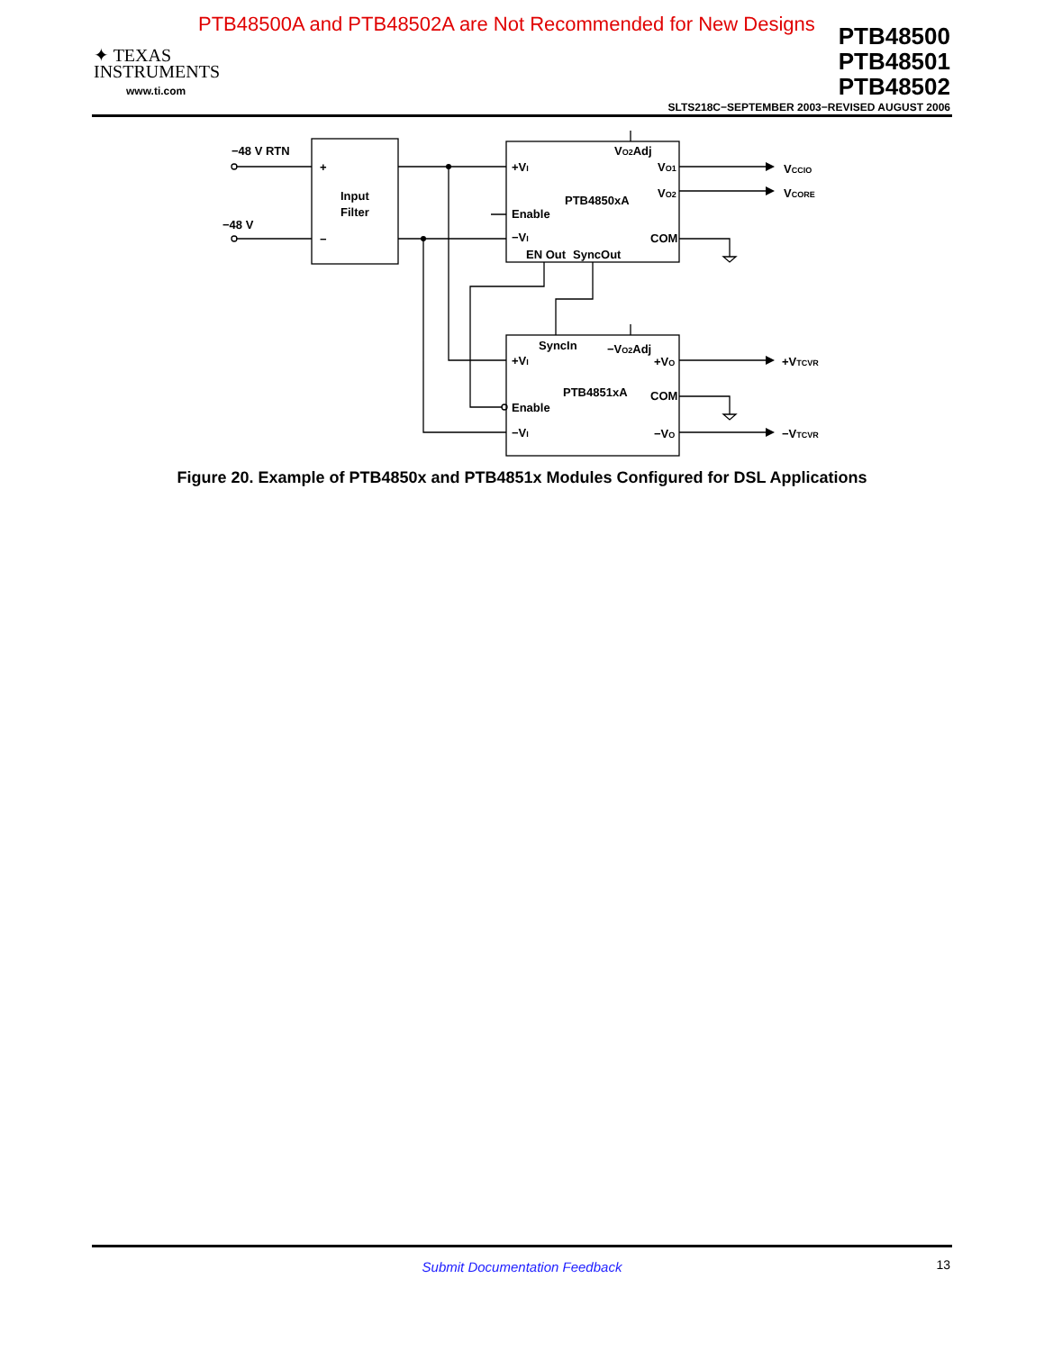PTB48500A and PTB48502A are Not Recommended for New Designs
✦ TEXAS
INSTRUMENTS
www.ti.com
PTB48500
PTB48501
PTB48502
SLTS218C−SEPTEMBER 2003−REVISED AUGUST 2006
−48 V RTN
−48 V
+
−
Input
Filter
VO2Adj
+VI
VO1
VO2
PTB4850xA
Enable
−VI
COM
EN Out
SyncOut
VCCIO
VCORE
SyncIn
−VO2Adj
+VI
+VO
PTB4851xA
COM
Enable
−VI
−VO
+VTCVR
−VTCVR
Figure 20. Example of PTB4850x and PTB4851x Modules Configured for DSL Applications
Submit Documentation Feedback 13